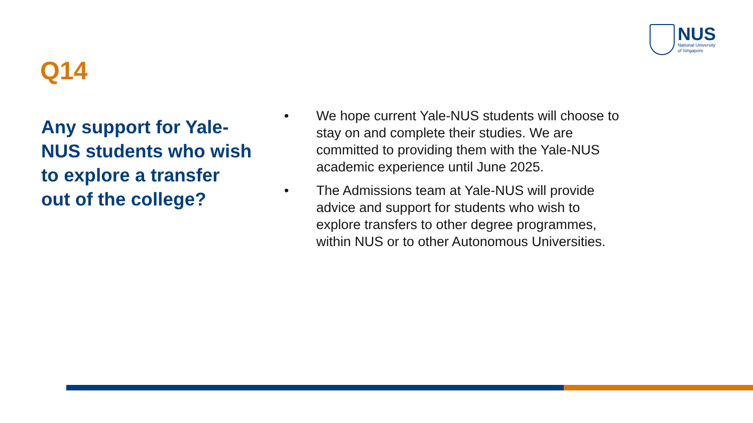NUS
National University
of Singapore
Q14
Any support for Yale-NUS students who wish to explore a transfer out of the college?
• We hope current Yale-NUS students will choose to stay on and complete their studies. We are committed to providing them with the Yale-NUS academic experience until June 2025.
• The Admissions team at Yale-NUS will provide advice and support for students who wish to explore transfers to other degree programmes, within NUS or to other Autonomous Universities.